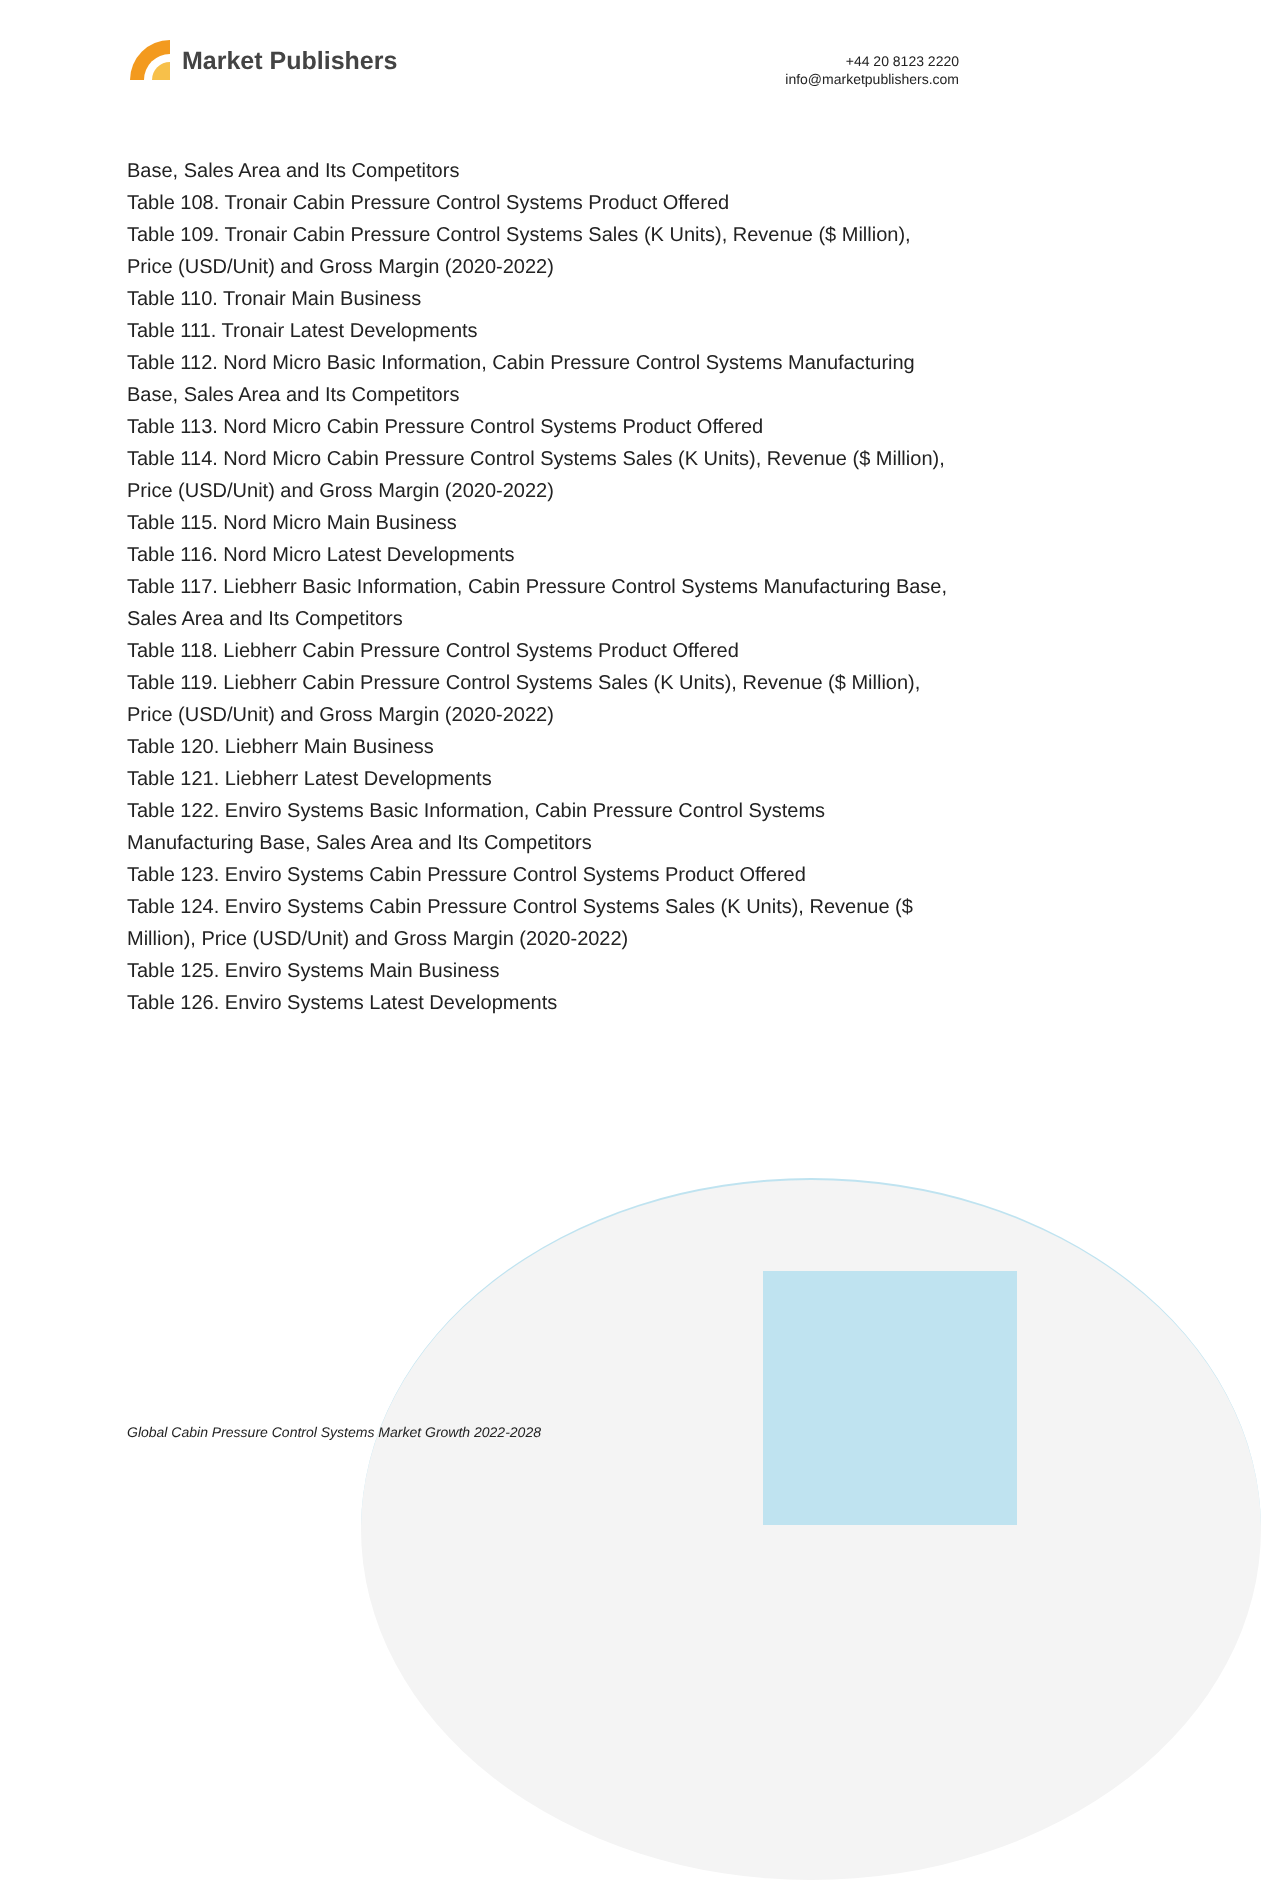Market Publishers
+44 20 8123 2220
info@marketpublishers.com
Base, Sales Area and Its Competitors
Table 108. Tronair Cabin Pressure Control Systems Product Offered
Table 109. Tronair Cabin Pressure Control Systems Sales (K Units), Revenue ($ Million), Price (USD/Unit) and Gross Margin (2020-2022)
Table 110. Tronair Main Business
Table 111. Tronair Latest Developments
Table 112. Nord Micro Basic Information, Cabin Pressure Control Systems Manufacturing Base, Sales Area and Its Competitors
Table 113. Nord Micro Cabin Pressure Control Systems Product Offered
Table 114. Nord Micro Cabin Pressure Control Systems Sales (K Units), Revenue ($ Million), Price (USD/Unit) and Gross Margin (2020-2022)
Table 115. Nord Micro Main Business
Table 116. Nord Micro Latest Developments
Table 117. Liebherr Basic Information, Cabin Pressure Control Systems Manufacturing Base, Sales Area and Its Competitors
Table 118. Liebherr Cabin Pressure Control Systems Product Offered
Table 119. Liebherr Cabin Pressure Control Systems Sales (K Units), Revenue ($ Million), Price (USD/Unit) and Gross Margin (2020-2022)
Table 120. Liebherr Main Business
Table 121. Liebherr Latest Developments
Table 122. Enviro Systems Basic Information, Cabin Pressure Control Systems Manufacturing Base, Sales Area and Its Competitors
Table 123. Enviro Systems Cabin Pressure Control Systems Product Offered
Table 124. Enviro Systems Cabin Pressure Control Systems Sales (K Units), Revenue ($ Million), Price (USD/Unit) and Gross Margin (2020-2022)
Table 125. Enviro Systems Main Business
Table 126. Enviro Systems Latest Developments
Global Cabin Pressure Control Systems Market Growth 2022-2028